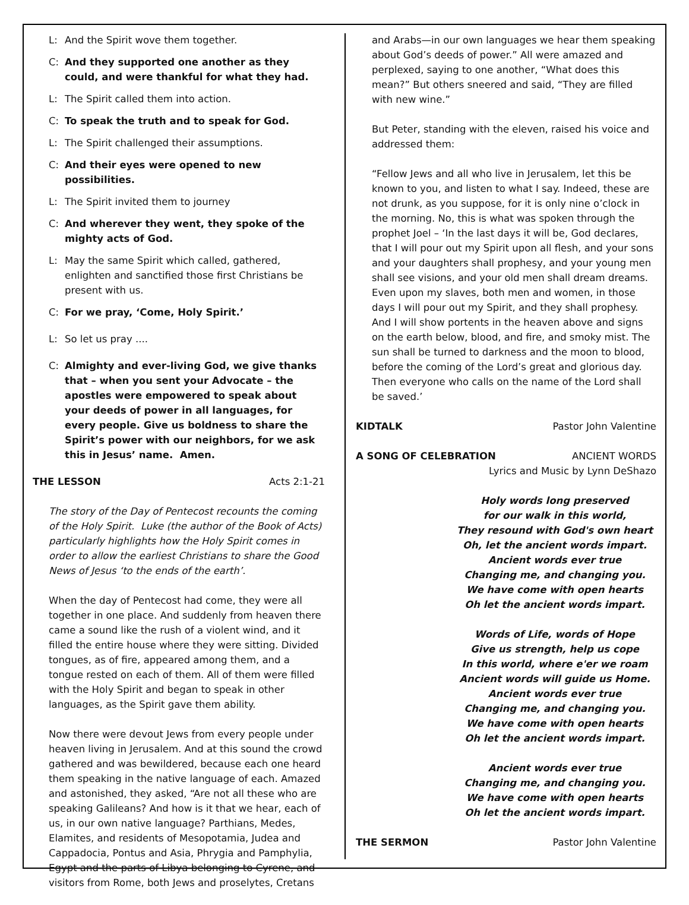L: And the Spirit wove them together.
C: And they supported one another as they could, and were thankful for what they had.
L: The Spirit called them into action.
C: To speak the truth and to speak for God.
L: The Spirit challenged their assumptions.
C: And their eyes were opened to new possibilities.
L: The Spirit invited them to journey
C: And wherever they went, they spoke of the mighty acts of God.
L: May the same Spirit which called, gathered, enlighten and sanctified those first Christians be present with us.
C: For we pray, ‘Come, Holy Spirit.’
L: So let us pray ....
C: Almighty and ever-living God, we give thanks that – when you sent your Advocate – the apostles were empowered to speak about your deeds of power in all languages, for every people. Give us boldness to share the Spirit’s power with our neighbors, for we ask this in Jesus’ name. Amen.
THE LESSON Acts 2:1-21
The story of the Day of Pentecost recounts the coming of the Holy Spirit. Luke (the author of the Book of Acts) particularly highlights how the Holy Spirit comes in order to allow the earliest Christians to share the Good News of Jesus ‘to the ends of the earth’.
When the day of Pentecost had come, they were all together in one place. And suddenly from heaven there came a sound like the rush of a violent wind, and it filled the entire house where they were sitting. Divided tongues, as of fire, appeared among them, and a tongue rested on each of them. All of them were filled with the Holy Spirit and began to speak in other languages, as the Spirit gave them ability.
Now there were devout Jews from every people under heaven living in Jerusalem. And at this sound the crowd gathered and was bewildered, because each one heard them speaking in the native language of each. Amazed and astonished, they asked, “Are not all these who are speaking Galileans? And how is it that we hear, each of us, in our own native language? Parthians, Medes, Elamites, and residents of Mesopotamia, Judea and Cappadocia, Pontus and Asia, Phrygia and Pamphylia, Egypt and the parts of Libya belonging to Cyrene, and visitors from Rome, both Jews and proselytes, Cretans
and Arabs—in our own languages we hear them speaking about God’s deeds of power.” All were amazed and perplexed, saying to one another, “What does this mean?” But others sneered and said, “They are filled with new wine.”
But Peter, standing with the eleven, raised his voice and addressed them:
“Fellow Jews and all who live in Jerusalem, let this be known to you, and listen to what I say. Indeed, these are not drunk, as you suppose, for it is only nine o’clock in the morning. No, this is what was spoken through the prophet Joel – ‘In the last days it will be, God declares, that I will pour out my Spirit upon all flesh, and your sons and your daughters shall prophesy, and your young men shall see visions, and your old men shall dream dreams. Even upon my slaves, both men and women, in those days I will pour out my Spirit, and they shall prophesy. And I will show portents in the heaven above and signs on the earth below, blood, and fire, and smoky mist. The sun shall be turned to darkness and the moon to blood, before the coming of the Lord’s great and glorious day. Then everyone who calls on the name of the Lord shall be saved.’
KIDTALK Pastor John Valentine
A SONG OF CELEBRATION ANCIENT WORDS
Lyrics and Music by Lynn DeShazo
Holy words long preserved
for our walk in this world,
They resound with God's own heart
Oh, let the ancient words impart.
Ancient words ever true
Changing me, and changing you.
We have come with open hearts
Oh let the ancient words impart.
Words of Life, words of Hope
Give us strength, help us cope
In this world, where e'er we roam
Ancient words will guide us Home.
Ancient words ever true
Changing me, and changing you.
We have come with open hearts
Oh let the ancient words impart.
Ancient words ever true
Changing me, and changing you.
We have come with open hearts
Oh let the ancient words impart.
THE SERMON Pastor John Valentine